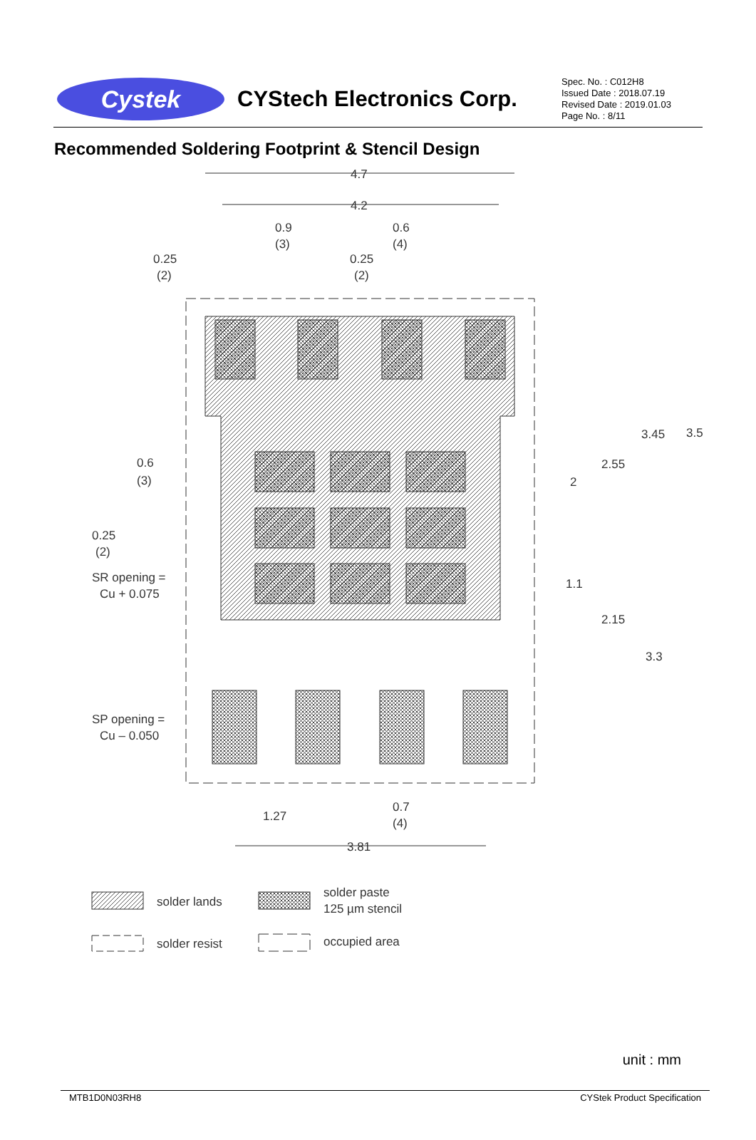Cystek
CYStech Electronics Corp.
Spec. No. : C012H8
Issued Date : 2018.07.19
Revised Date : 2019.01.03
Page No. : 8/11
Recommended Soldering Footprint & Stencil Design
4.7
4.2
0.9
(3)
0.6
(4)
0.25
(2)
0.25
(2)
3.45
3.5
2.55
2
0.6
(3)
0.25
(2)
SR opening =
Cu + 0.075
1.1
2.15
3.3
SP opening =
Cu – 0.050
1.27
0.7
(4)
3.81
solder lands
solder paste
125 µm stencil
solder resist
occupied area
unit : mm
MTB1D0N03RH8 CYStek Product Specification